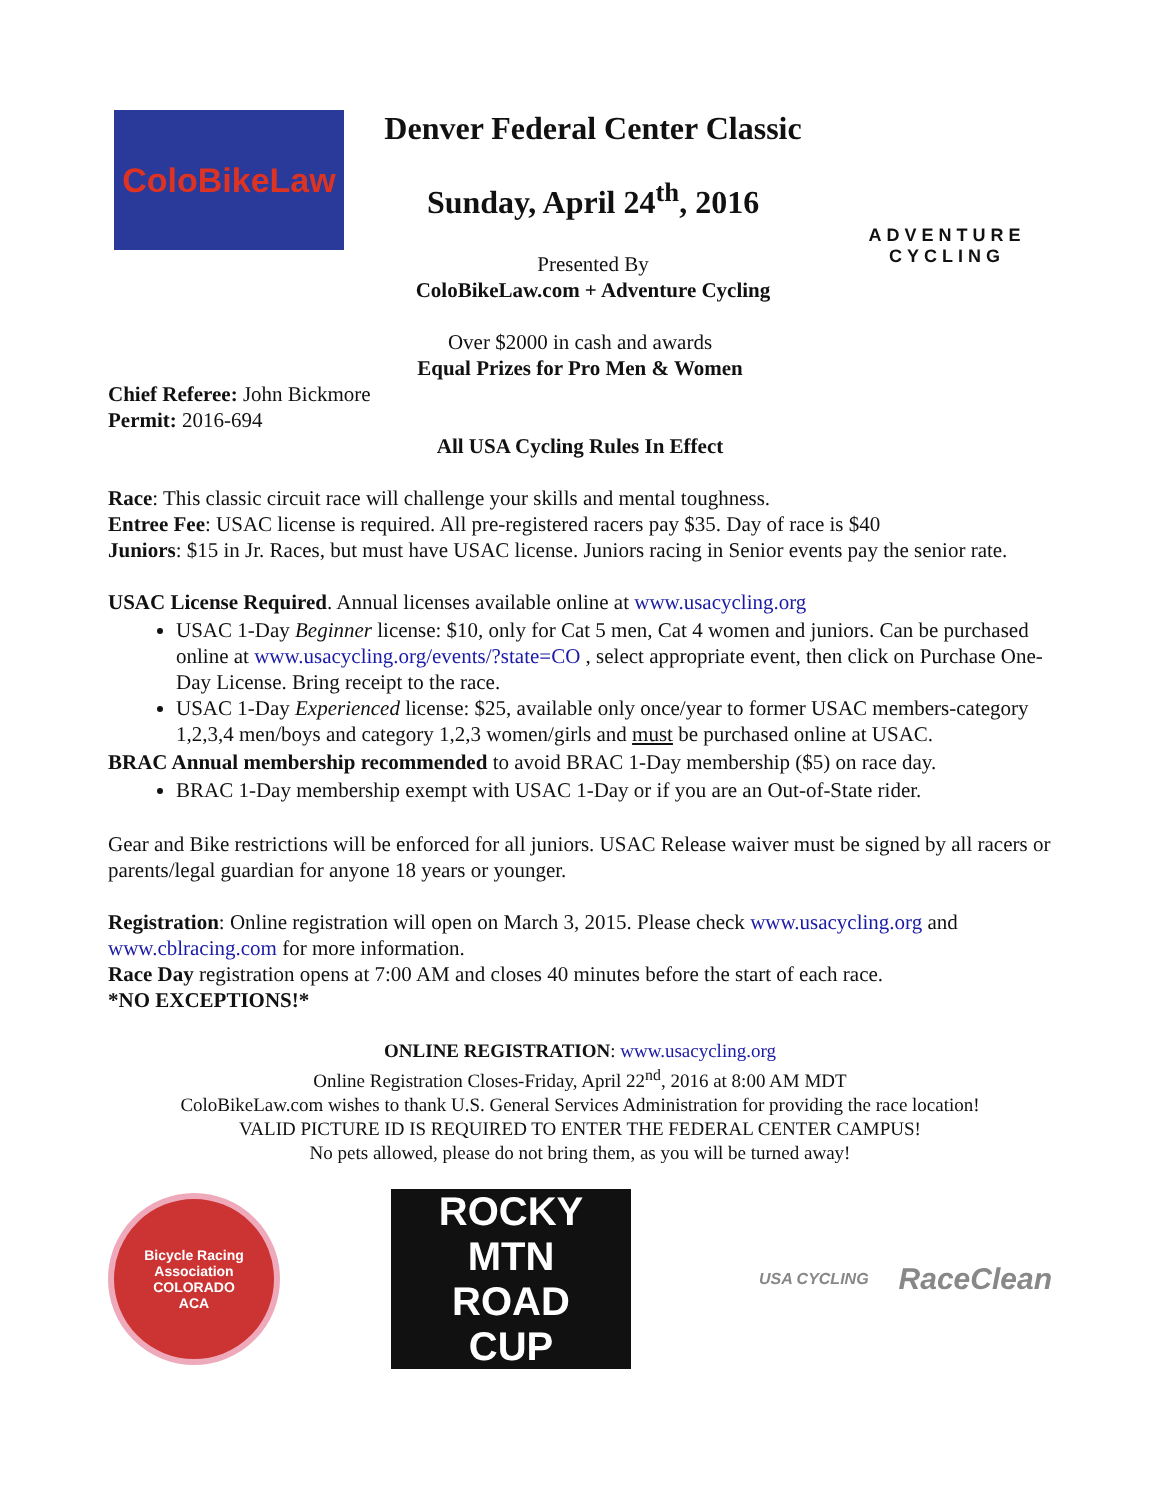ColoBikeLaw
Denver Federal Center Classic
Sunday, April 24<sup>th</sup>, 2016
Presented By
ColoBikeLaw.com + Adventure Cycling
ADVENTURE
CYCLING
Over $2000 in cash and awards
Equal Prizes for Pro Men & Women
Chief Referee: John Bickmore
Permit: 2016-694
All USA Cycling Rules In Effect
Race: This classic circuit race will challenge your skills and mental toughness.
Entree Fee: USAC license is required. All pre-registered racers pay $35. Day of race is $40
Juniors: $15 in Jr. Races, but must have USAC license. Juniors racing in Senior events pay the senior rate.
USAC License Required. Annual licenses available online at www.usacycling.org
USAC 1-Day Beginner license: $10, only for Cat 5 men, Cat 4 women and juniors. Can be purchased online at www.usacycling.org/events/?state=CO , select appropriate event, then click on Purchase One-Day License. Bring receipt to the race.
USAC 1-Day Experienced license: $25, available only once/year to former USAC members-category 1,2,3,4 men/boys and category 1,2,3 women/girls and must be purchased online at USAC.
BRAC Annual membership recommended to avoid BRAC 1-Day membership ($5) on race day.
BRAC 1-Day membership exempt with USAC 1-Day or if you are an Out-of-State rider.
Gear and Bike restrictions will be enforced for all juniors. USAC Release waiver must be signed by all racers or parents/legal guardian for anyone 18 years or younger.
Registration: Online registration will open on March 3, 2015. Please check www.usacycling.org and www.cblracing.com for more information.
Race Day registration opens at 7:00 AM and closes 40 minutes before the start of each race.
*NO EXCEPTIONS!*
ONLINE REGISTRATION: www.usacycling.org
Online Registration Closes-Friday, April 22<sup>nd</sup>, 2016 at 8:00 AM MDT
ColoBikeLaw.com wishes to thank U.S. General Services Administration for providing the race location!
VALID PICTURE ID IS REQUIRED TO ENTER THE FEDERAL CENTER CAMPUS!
No pets allowed, please do not bring them, as you will be turned away!
Bicycle Racing Association
COLORADO
ACA
ROCKY MTN
ROAD
CUP
USA CYCLING RaceClean